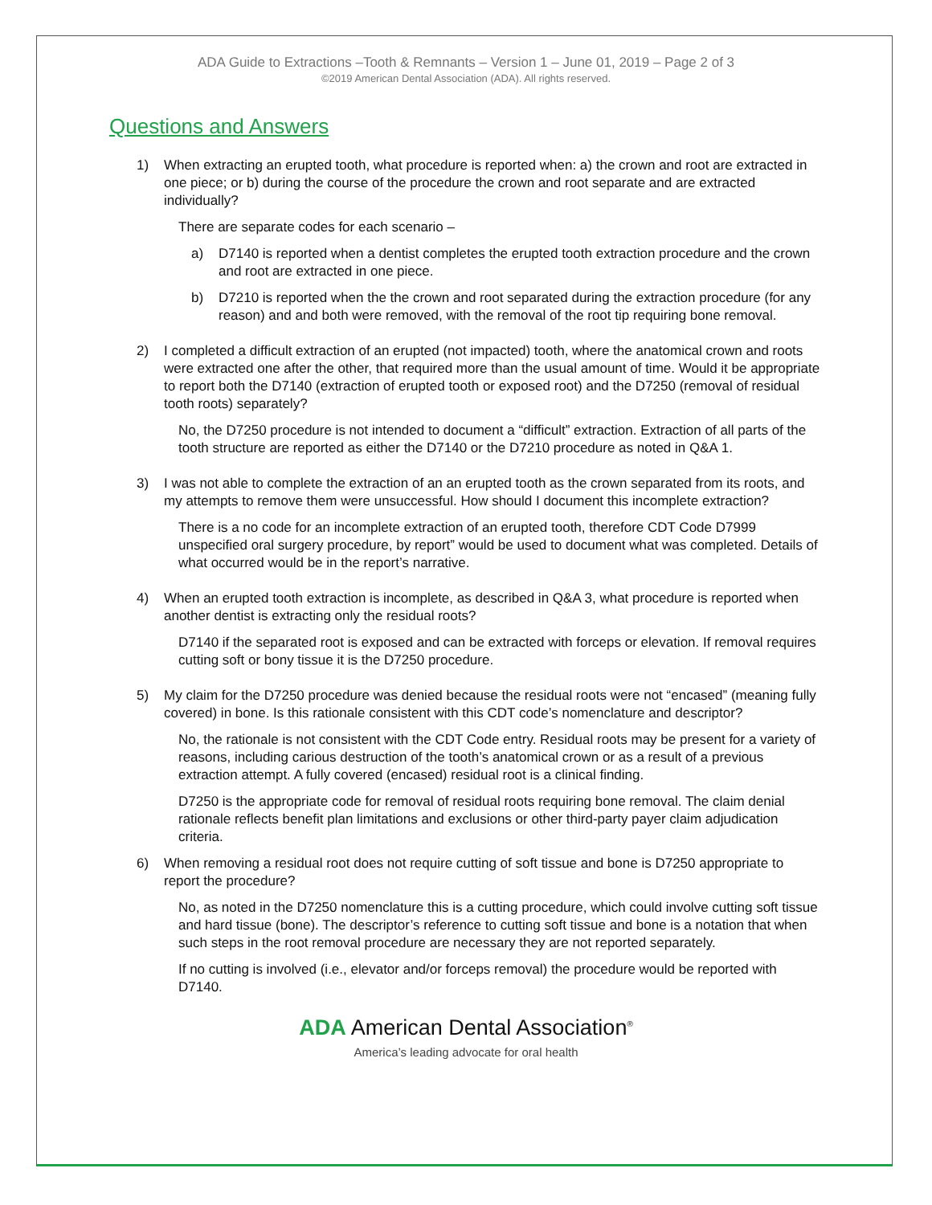ADA Guide to Extractions –Tooth & Remnants – Version 1 – June 01, 2019 – Page 2 of 3
©2019 American Dental Association (ADA). All rights reserved.
Questions and Answers
1) When extracting an erupted tooth, what procedure is reported when: a) the crown and root are extracted in one piece; or b) during the course of the procedure the crown and root separate and are extracted individually?
There are separate codes for each scenario –
a) D7140 is reported when a dentist completes the erupted tooth extraction procedure and the crown and root are extracted in one piece.
b) D7210 is reported when the the crown and root separated during the extraction procedure (for any reason) and and both were removed, with the removal of the root tip requiring bone removal.
2) I completed a difficult extraction of an erupted (not impacted) tooth, where the anatomical crown and roots were extracted one after the other, that required more than the usual amount of time. Would it be appropriate to report both the D7140 (extraction of erupted tooth or exposed root) and the D7250 (removal of residual tooth roots) separately?
No, the D7250 procedure is not intended to document a “difficult” extraction. Extraction of all parts of the tooth structure are reported as either the D7140 or the D7210 procedure as noted in Q&A 1.
3) I was not able to complete the extraction of an an erupted tooth as the crown separated from its roots, and my attempts to remove them were unsuccessful. How should I document this incomplete extraction?
There is a no code for an incomplete extraction of an erupted tooth, therefore CDT Code D7999 unspecified oral surgery procedure, by report” would be used to document what was completed. Details of what occurred would be in the report’s narrative.
4) When an erupted tooth extraction is incomplete, as described in Q&A 3, what procedure is reported when another dentist is extracting only the residual roots?
D7140 if the separated root is exposed and can be extracted with forceps or elevation. If removal requires cutting soft or bony tissue it is the D7250 procedure.
5) My claim for the D7250 procedure was denied because the residual roots were not “encased” (meaning fully covered) in bone. Is this rationale consistent with this CDT code’s nomenclature and descriptor?
No, the rationale is not consistent with the CDT Code entry. Residual roots may be present for a variety of reasons, including carious destruction of the tooth’s anatomical crown or as a result of a previous extraction attempt. A fully covered (encased) residual root is a clinical finding.
D7250 is the appropriate code for removal of residual roots requiring bone removal. The claim denial rationale reflects benefit plan limitations and exclusions or other third-party payer claim adjudication criteria.
6) When removing a residual root does not require cutting of soft tissue and bone is D7250 appropriate to report the procedure?
No, as noted in the D7250 nomenclature this is a cutting procedure, which could involve cutting soft tissue and hard tissue (bone). The descriptor’s reference to cutting soft tissue and bone is a notation that when such steps in the root removal procedure are necessary they are not reported separately.
If no cutting is involved (i.e., elevator and/or forceps removal) the procedure would be reported with D7140.
ADA American Dental Association<sup>®</sup>
America’s leading advocate for oral health